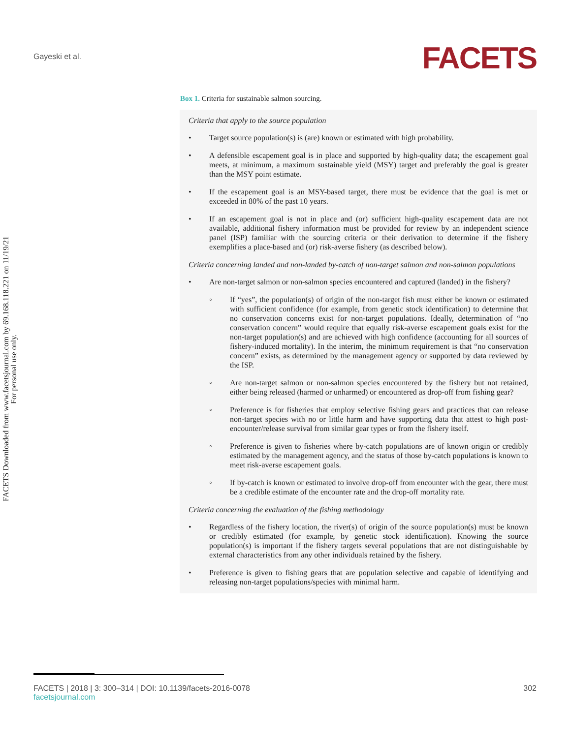Gayeski et al.
FACETS
FACETS Downloaded from www.facetsjournal.com by 69.168.118.221 on 11/19/21
For personal use only.
Box 1. Criteria for sustainable salmon sourcing.
Criteria that apply to the source population
• Target source population(s) is (are) known or estimated with high probability.
• A defensible escapement goal is in place and supported by high-quality data; the escapement goal meets, at minimum, a maximum sustainable yield (MSY) target and preferably the goal is greater than the MSY point estimate.
• If the escapement goal is an MSY-based target, there must be evidence that the goal is met or exceeded in 80% of the past 10 years.
• If an escapement goal is not in place and (or) sufficient high-quality escapement data are not available, additional fishery information must be provided for review by an independent science panel (ISP) familiar with the sourcing criteria or their derivation to determine if the fishery exemplifies a place-based and (or) risk-averse fishery (as described below).
Criteria concerning landed and non-landed by-catch of non-target salmon and non-salmon populations
• Are non-target salmon or non-salmon species encountered and captured (landed) in the fishery?
◦ If “yes”, the population(s) of origin of the non-target fish must either be known or estimated with sufficient confidence (for example, from genetic stock identification) to determine that no conservation concerns exist for non-target populations. Ideally, determination of “no conservation concern” would require that equally risk-averse escapement goals exist for the non-target population(s) and are achieved with high confidence (accounting for all sources of fishery-induced mortality). In the interim, the minimum requirement is that “no conservation concern” exists, as determined by the management agency or supported by data reviewed by the ISP.
◦ Are non-target salmon or non-salmon species encountered by the fishery but not retained, either being released (harmed or unharmed) or encountered as drop-off from fishing gear?
◦ Preference is for fisheries that employ selective fishing gears and practices that can release non-target species with no or little harm and have supporting data that attest to high post-encounter/release survival from similar gear types or from the fishery itself.
◦ Preference is given to fisheries where by-catch populations are of known origin or credibly estimated by the management agency, and the status of those by-catch populations is known to meet risk-averse escapement goals.
◦ If by-catch is known or estimated to involve drop-off from encounter with the gear, there must be a credible estimate of the encounter rate and the drop-off mortality rate.
Criteria concerning the evaluation of the fishing methodology
• Regardless of the fishery location, the river(s) of origin of the source population(s) must be known or credibly estimated (for example, by genetic stock identification). Knowing the source population(s) is important if the fishery targets several populations that are not distinguishable by external characteristics from any other individuals retained by the fishery.
• Preference is given to fishing gears that are population selective and capable of identifying and releasing non-target populations/species with minimal harm.
FACETS | 2018 | 3: 300–314 | DOI: 10.1139/facets-2016-0078 302
facetsjournal.com